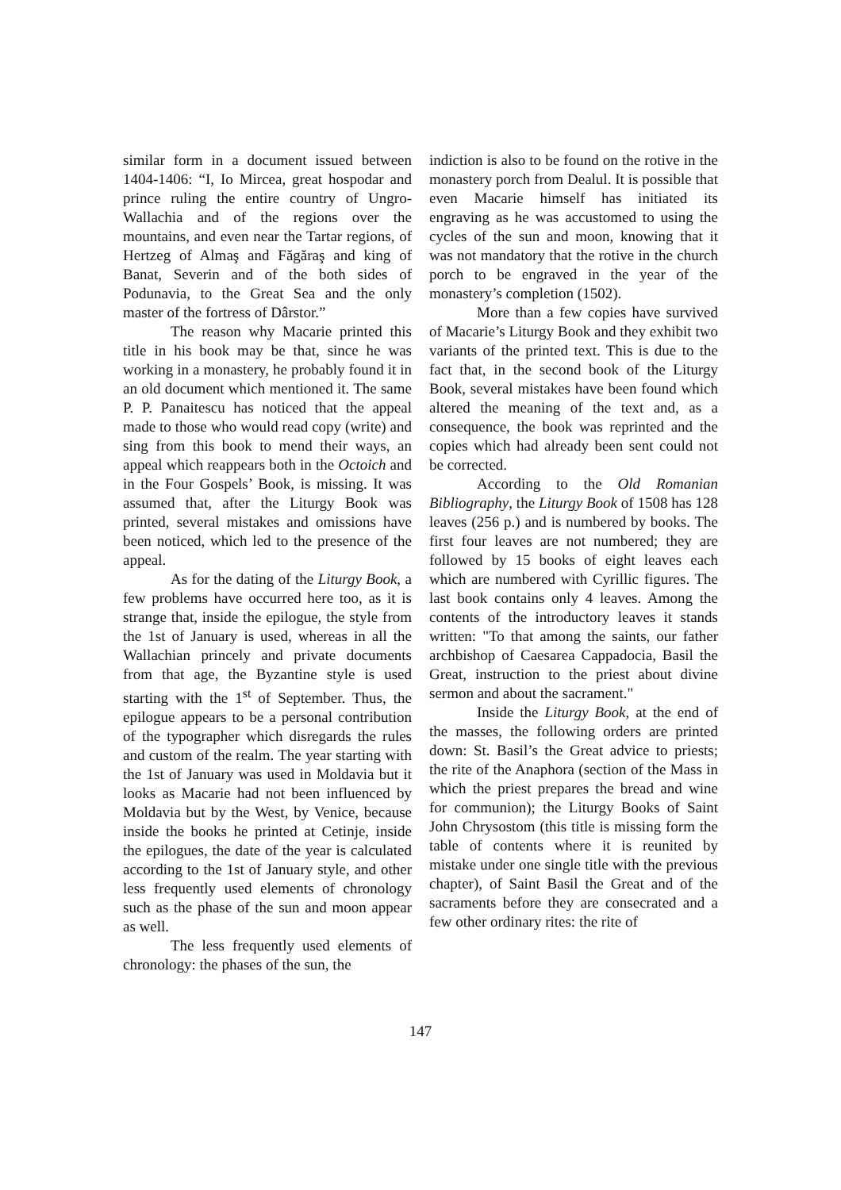similar form in a document issued between 1404-1406: “I, Io Mircea, great hospodar and prince ruling the entire country of Ungro-Wallachia and of the regions over the mountains, and even near the Tartar regions, of Hertzeg of Almaş and Făgăraş and king of Banat, Severin and of the both sides of Podunavia, to the Great Sea and the only master of the fortress of Dârstor.”
The reason why Macarie printed this title in his book may be that, since he was working in a monastery, he probably found it in an old document which mentioned it. The same P. P. Panaitescu has noticed that the appeal made to those who would read copy (write) and sing from this book to mend their ways, an appeal which reappears both in the Octoich and in the Four Gospels’ Book, is missing. It was assumed that, after the Liturgy Book was printed, several mistakes and omissions have been noticed, which led to the presence of the appeal.
As for the dating of the Liturgy Book, a few problems have occurred here too, as it is strange that, inside the epilogue, the style from the 1st of January is used, whereas in all the Wallachian princely and private documents from that age, the Byzantine style is used starting with the 1<sup>st</sup> of September. Thus, the epilogue appears to be a personal contribution of the typographer which disregards the rules and custom of the realm. The year starting with the 1st of January was used in Moldavia but it looks as Macarie had not been influenced by Moldavia but by the West, by Venice, because inside the books he printed at Cetinje, inside the epilogues, the date of the year is calculated according to the 1st of January style, and other less frequently used elements of chronology such as the phase of the sun and moon appear as well.
The less frequently used elements of chronology: the phases of the sun, the
indiction is also to be found on the rotive in the monastery porch from Dealul. It is possible that even Macarie himself has initiated its engraving as he was accustomed to using the cycles of the sun and moon, knowing that it was not mandatory that the rotive in the church porch to be engraved in the year of the monastery’s completion (1502).
More than a few copies have survived of Macarie’s Liturgy Book and they exhibit two variants of the printed text. This is due to the fact that, in the second book of the Liturgy Book, several mistakes have been found which altered the meaning of the text and, as a consequence, the book was reprinted and the copies which had already been sent could not be corrected.
According to the Old Romanian Bibliography, the Liturgy Book of 1508 has 128 leaves (256 p.) and is numbered by books. The first four leaves are not numbered; they are followed by 15 books of eight leaves each which are numbered with Cyrillic figures. The last book contains only 4 leaves. Among the contents of the introductory leaves it stands written: "To that among the saints, our father archbishop of Caesarea Cappadocia, Basil the Great, instruction to the priest about divine sermon and about the sacrament."
Inside the Liturgy Book, at the end of the masses, the following orders are printed down: St. Basil’s the Great advice to priests; the rite of the Anaphora (section of the Mass in which the priest prepares the bread and wine for communion); the Liturgy Books of Saint John Chrysostom (this title is missing form the table of contents where it is reunited by mistake under one single title with the previous chapter), of Saint Basil the Great and of the sacraments before they are consecrated and a few other ordinary rites: the rite of
147